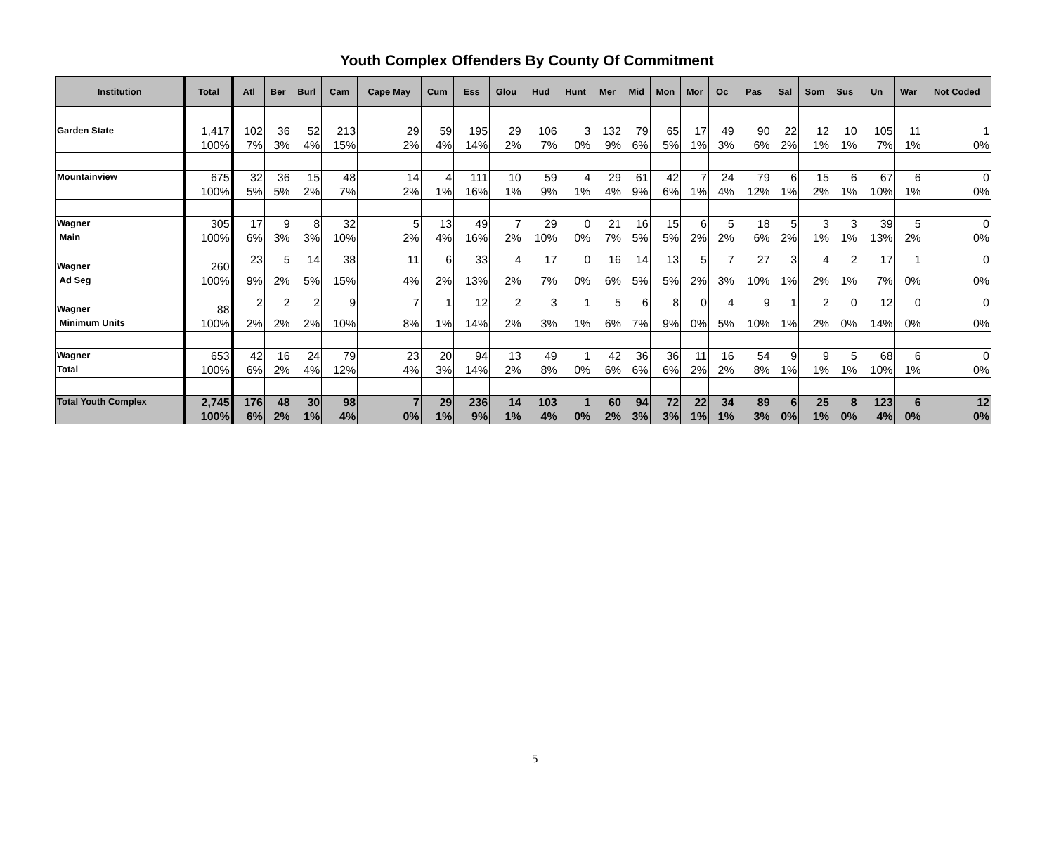Youth Complex Offenders By County Of Commitment
| Institution | Total | Atl | Ber | Burl | Cam | Cape May | Cum | Ess | Glou | Hud | Hunt | Mer | Mid | Mon | Mor | Oc | Pas | Sal | Som | Sus | Un | War | Not Coded |
| --- | --- | --- | --- | --- | --- | --- | --- | --- | --- | --- | --- | --- | --- | --- | --- | --- | --- | --- | --- | --- | --- | --- | --- |
| Garden State | 1,417 | 102 | 36 | 52 | 213 | 29 | 59 | 195 | 29 | 106 | 3 | 132 | 79 | 65 | 17 | 49 | 90 | 22 | 12 | 10 | 105 | 11 | 1 |
| | 100% | 7% | 3% | 4% | 15% | 2% | 4% | 14% | 2% | 7% | 0% | 9% | 6% | 5% | 1% | 3% | 6% | 2% | 1% | 1% | 7% | 1% | 0% |
| Mountainview | 675 | 32 | 36 | 15 | 48 | 14 | 4 | 111 | 10 | 59 | 4 | 29 | 61 | 42 | 7 | 24 | 79 | 6 | 15 | 6 | 67 | 6 | 0 |
| | 100% | 5% | 5% | 2% | 7% | 2% | 1% | 16% | 1% | 9% | 1% | 4% | 9% | 6% | 1% | 4% | 12% | 1% | 2% | 1% | 10% | 1% | 0% |
| Wagner | 305 | 17 | 9 | 8 | 32 | 5 | 13 | 49 | 7 | 29 | 0 | 21 | 16 | 15 | 6 | 5 | 18 | 5 | 3 | 3 | 39 | 5 | 0 |
| Main | 100% | 6% | 3% | 3% | 10% | 2% | 4% | 16% | 2% | 10% | 0% | 7% | 5% | 5% | 2% | 2% | 6% | 2% | 1% | 1% | 13% | 2% | 0% |
| Wagner | 260 | 23 | 5 | 14 | 38 | 11 | 6 | 33 | 4 | 17 | 0 | 16 | 14 | 13 | 5 | 7 | 27 | 3 | 4 | 2 | 17 | 1 | 0 |
| Ad Seg | 100% | 9% | 2% | 5% | 15% | 4% | 2% | 13% | 2% | 7% | 0% | 6% | 5% | 5% | 2% | 3% | 10% | 1% | 2% | 1% | 7% | 0% | 0% |
| Wagner | 88 | 2 | 2 | 2 | 9 | 7 | 1 | 12 | 2 | 3 | 1 | 5 | 6 | 8 | 0 | 4 | 9 | 1 | 2 | 0 | 12 | 0 | 0 |
| Minimum Units | 100% | 2% | 2% | 2% | 10% | 8% | 1% | 14% | 2% | 3% | 1% | 6% | 7% | 9% | 0% | 5% | 10% | 1% | 2% | 0% | 14% | 0% | 0% |
| Wagner | 653 | 42 | 16 | 24 | 79 | 23 | 20 | 94 | 13 | 49 | 1 | 42 | 36 | 36 | 11 | 16 | 54 | 9 | 9 | 5 | 68 | 6 | 0 |
| Total | 100% | 6% | 2% | 4% | 12% | 4% | 3% | 14% | 2% | 8% | 0% | 6% | 6% | 6% | 2% | 2% | 8% | 1% | 1% | 1% | 10% | 1% | 0% |
| Total Youth Complex | 2,745 | 176 | 48 | 30 | 98 | 7 | 29 | 236 | 14 | 103 | 1 | 60 | 94 | 72 | 22 | 34 | 89 | 6 | 25 | 8 | 123 | 6 | 12 |
| | 100% | 6% | 2% | 1% | 4% | 0% | 1% | 9% | 1% | 4% | 0% | 2% | 3% | 3% | 1% | 1% | 3% | 0% | 1% | 0% | 4% | 0% | 0% |
5